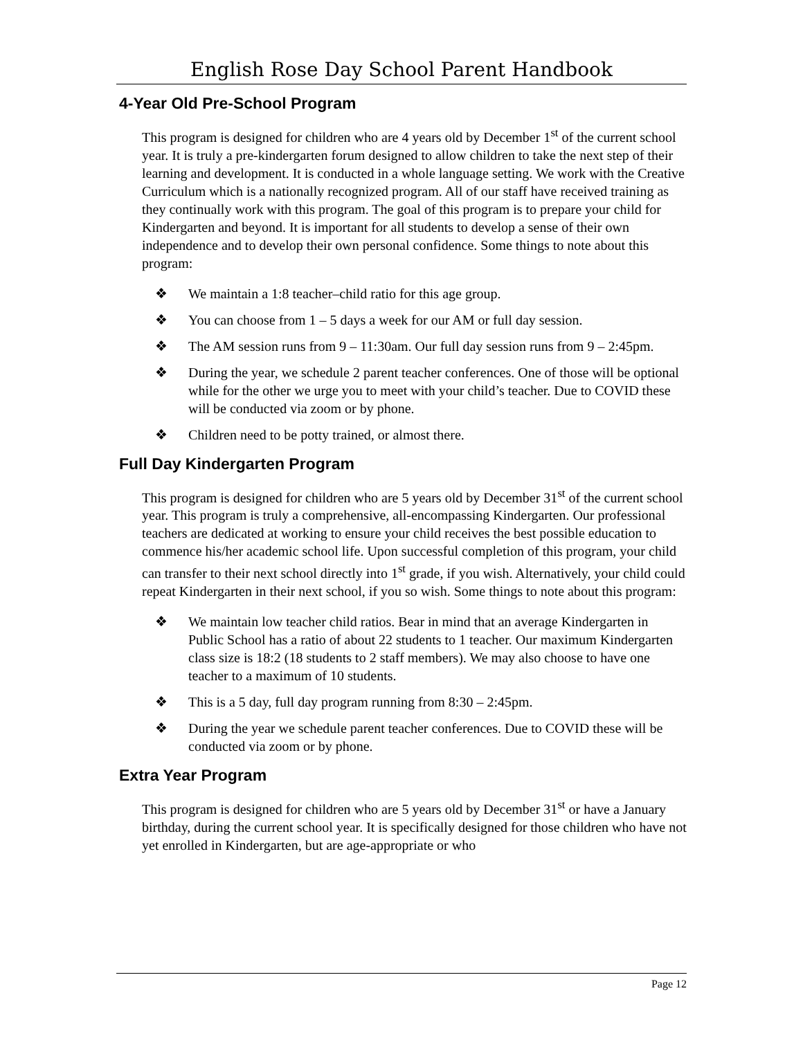English Rose Day School Parent Handbook
4-Year Old Pre-School Program
This program is designed for children who are 4 years old by December 1<sup>st</sup> of the current school year. It is truly a pre-kindergarten forum designed to allow children to take the next step of their learning and development. It is conducted in a whole language setting. We work with the Creative Curriculum which is a nationally recognized program. All of our staff have received training as they continually work with this program. The goal of this program is to prepare your child for Kindergarten and beyond. It is important for all students to develop a sense of their own independence and to develop their own personal confidence. Some things to note about this program:
❖ We maintain a 1:8 teacher–child ratio for this age group.
❖ You can choose from 1 – 5 days a week for our AM or full day session.
❖ The AM session runs from 9 – 11:30am. Our full day session runs from 9 – 2:45pm.
❖ During the year, we schedule 2 parent teacher conferences. One of those will be optional while for the other we urge you to meet with your child’s teacher. Due to COVID these will be conducted via zoom or by phone.
❖ Children need to be potty trained, or almost there.
Full Day Kindergarten Program
This program is designed for children who are 5 years old by December 31<sup>st</sup> of the current school year. This program is truly a comprehensive, all-encompassing Kindergarten. Our professional teachers are dedicated at working to ensure your child receives the best possible education to commence his/her academic school life. Upon successful completion of this program, your child can transfer to their next school directly into 1<sup>st</sup> grade, if you wish. Alternatively, your child could repeat Kindergarten in their next school, if you so wish. Some things to note about this program:
❖ We maintain low teacher child ratios. Bear in mind that an average Kindergarten in Public School has a ratio of about 22 students to 1 teacher. Our maximum Kindergarten class size is 18:2 (18 students to 2 staff members). We may also choose to have one teacher to a maximum of 10 students.
❖ This is a 5 day, full day program running from 8:30 – 2:45pm.
❖ During the year we schedule parent teacher conferences. Due to COVID these will be conducted via zoom or by phone.
Extra Year Program
This program is designed for children who are 5 years old by December 31<sup>st</sup> or have a January birthday, during the current school year. It is specifically designed for those children who have not yet enrolled in Kindergarten, but are age-appropriate or who
Page 12